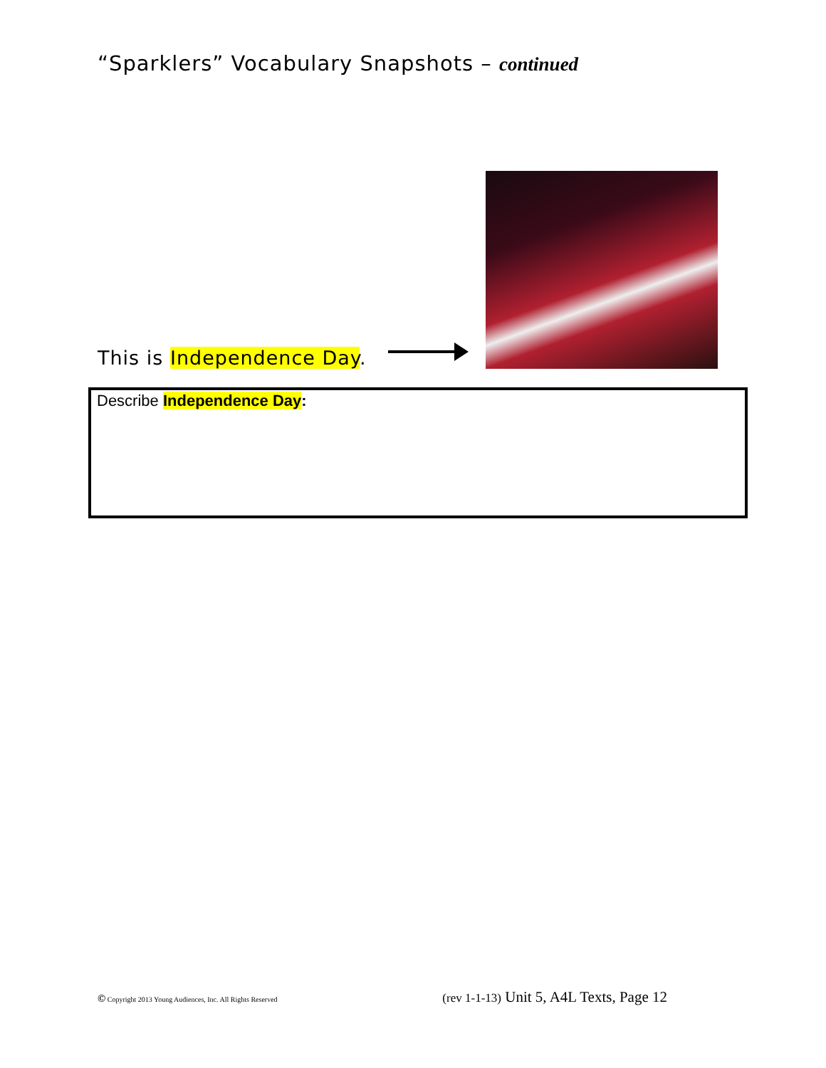“Sparklers” Vocabulary Snapshots – continued
This is Independence Day.
Describe Independence Day:
© Copyright 2013 Young Audiences, Inc. All Rights Reserved (rev 1-1-13) Unit 5, A4L Texts, Page 12